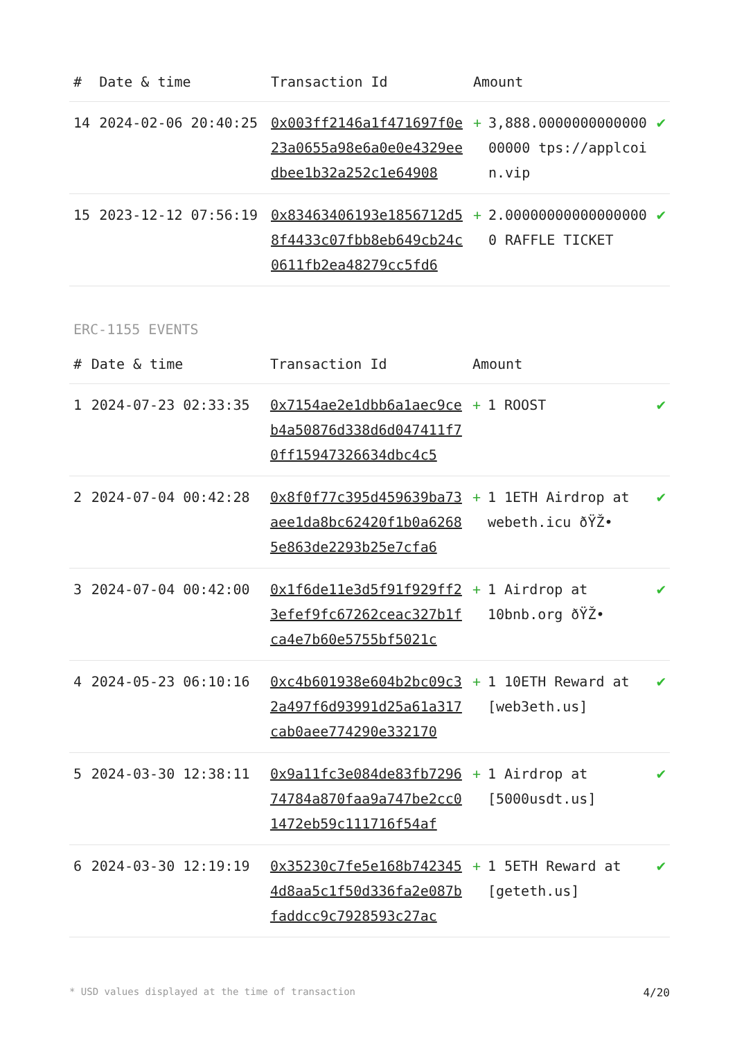| # | Date & time | Transaction Id | Amount | | |
| --- | --- | --- | --- | --- | --- |
| 14 | 2024-02-06 20:40:25 | 0x003ff2146a1f471697f0e23a0655a98e6a0e0e4329eedbee1b32a252c1e64908 | + | 3,888.000000000000000000 tps://applcoin.vip | ✔ |
| 15 | 2023-12-12 07:56:19 | 0x83463406193e1856712d58f4433c07fbb8eb649cb24c0611fb2ea48279cc5fd6 | + | 2.000000000000000000 RAFFLE TICKET | ✔ |
ERC-1155 EVENTS
| # | Date & time | Transaction Id | Amount | | |
| --- | --- | --- | --- | --- | --- |
| 1 | 2024-07-23 02:33:35 | 0x7154ae2e1dbb6a1aec9ceb4a50876d338d6d047411f70ff15947326634dbc4c5 | + | 1 ROOST | ✔ |
| 2 | 2024-07-04 00:42:28 | 0x8f0f77c395d459639ba73aee1da8bc62420f1b0a62685e863de2293b25e7cfa6 | + | 1 1ETH Airdrop at webeth.icu ðŸŽ• | ✔ |
| 3 | 2024-07-04 00:42:00 | 0x1f6de11e3d5f91f929ff23efef9fc67262ceac327b1fca4e7b60e5755bf5021c | + | 1 Airdrop at 10bnb.org ðŸŽ• | ✔ |
| 4 | 2024-05-23 06:10:16 | 0xc4b601938e604b2bc09c32a497f6d93991d25a61a317cab0aee774290e332170 | + | 1 10ETH Reward at [web3eth.us] | ✔ |
| 5 | 2024-03-30 12:38:11 | 0x9a11fc3e084de83fb729674784a870faa9a747be2cc01472eb59c111716f54af | + | 1 Airdrop at [5000usdt.us] | ✔ |
| 6 | 2024-03-30 12:19:19 | 0x35230c7fe5e168b7423454d8aa5c1f50d336fa2e087bfaddcc9c7928593c27ac | + | 1 5ETH Reward at [geteth.us] | ✔ |
* USD values displayed at the time of transaction 4/20